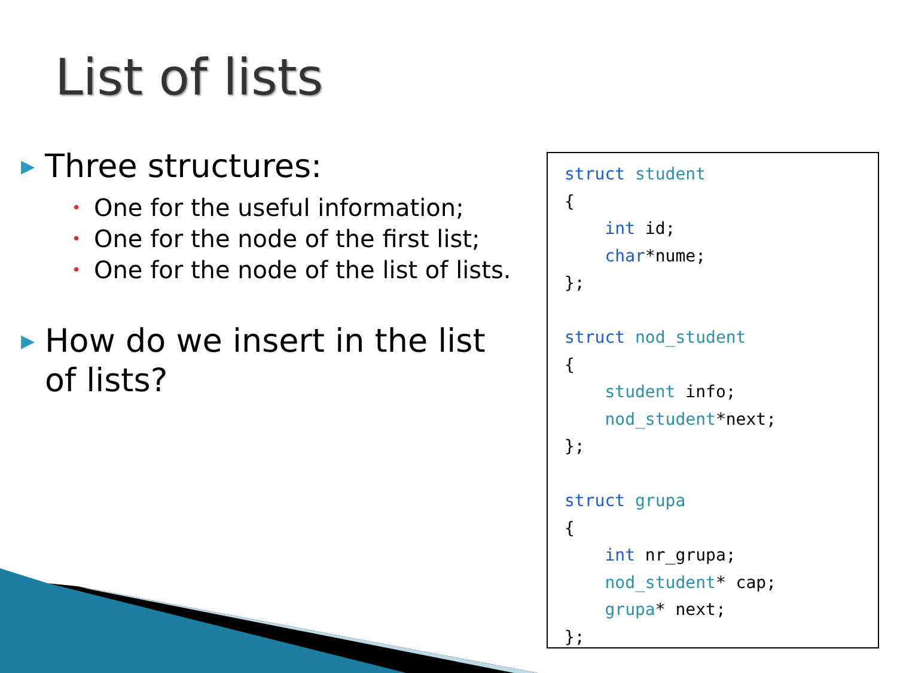List of lists
▶ Three structures:
• One for the useful information;
• One for the node of the first list;
• One for the node of the list of lists.
▶ How do we insert in the list of lists?
struct student { int id; char*nume; }; struct nod_student { student info; nod_student*next; }; struct grupa { int nr_grupa; nod_student* cap; grupa* next; };